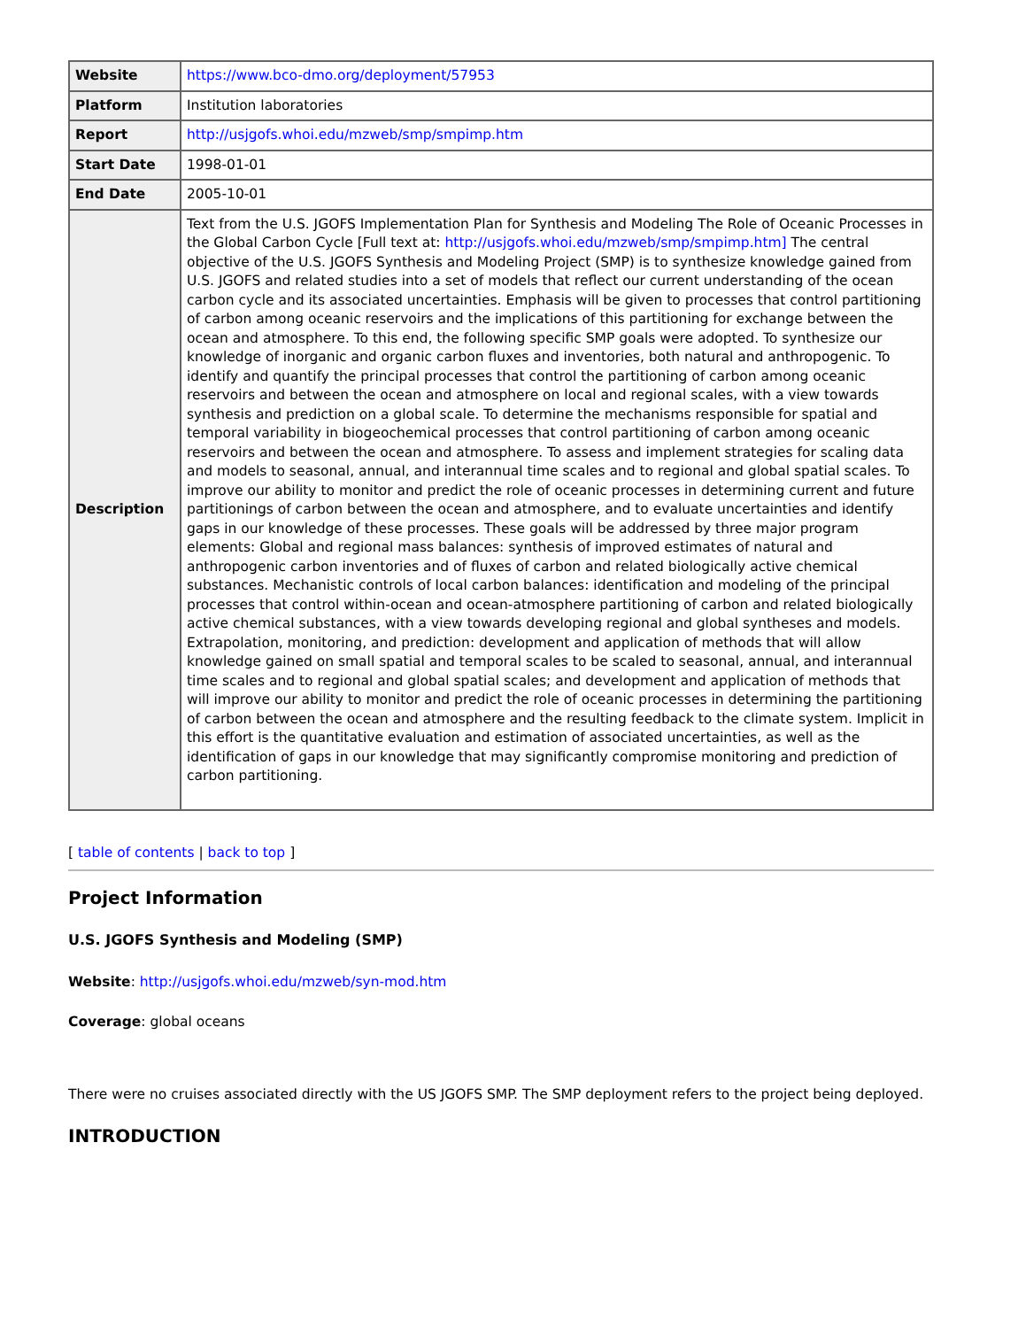| Website | https://www.bco-dmo.org/deployment/57953 |
| Platform | Institution laboratories |
| Report | http://usjgofs.whoi.edu/mzweb/smp/smpimp.htm |
| Start Date | 1998-01-01 |
| End Date | 2005-10-01 |
| Description | Text from the U.S. JGOFS Implementation Plan for Synthesis and Modeling The Role of Oceanic Processes in the Global Carbon Cycle [Full text at: http://usjgofs.whoi.edu/mzweb/smp/smpimp.htm] The central objective of the U.S. JGOFS Synthesis and Modeling Project (SMP) is to synthesize knowledge gained from U.S. JGOFS and related studies into a set of models that reflect our current understanding of the ocean carbon cycle and its associated uncertainties. Emphasis will be given to processes that control partitioning of carbon among oceanic reservoirs and the implications of this partitioning for exchange between the ocean and atmosphere. To this end, the following specific SMP goals were adopted. To synthesize our knowledge of inorganic and organic carbon fluxes and inventories, both natural and anthropogenic. To identify and quantify the principal processes that control the partitioning of carbon among oceanic reservoirs and between the ocean and atmosphere on local and regional scales, with a view towards synthesis and prediction on a global scale. To determine the mechanisms responsible for spatial and temporal variability in biogeochemical processes that control partitioning of carbon among oceanic reservoirs and between the ocean and atmosphere. To assess and implement strategies for scaling data and models to seasonal, annual, and interannual time scales and to regional and global spatial scales. To improve our ability to monitor and predict the role of oceanic processes in determining current and future partitionings of carbon between the ocean and atmosphere, and to evaluate uncertainties and identify gaps in our knowledge of these processes. These goals will be addressed by three major program elements: Global and regional mass balances: synthesis of improved estimates of natural and anthropogenic carbon inventories and of fluxes of carbon and related biologically active chemical substances. Mechanistic controls of local carbon balances: identification and modeling of the principal processes that control within-ocean and ocean-atmosphere partitioning of carbon and related biologically active chemical substances, with a view towards developing regional and global syntheses and models. Extrapolation, monitoring, and prediction: development and application of methods that will allow knowledge gained on small spatial and temporal scales to be scaled to seasonal, annual, and interannual time scales and to regional and global spatial scales; and development and application of methods that will improve our ability to monitor and predict the role of oceanic processes in determining the partitioning of carbon between the ocean and atmosphere and the resulting feedback to the climate system. Implicit in this effort is the quantitative evaluation and estimation of associated uncertainties, as well as the identification of gaps in our knowledge that may significantly compromise monitoring and prediction of carbon partitioning. |
[ table of contents | back to top ]
Project Information
U.S. JGOFS Synthesis and Modeling (SMP)
Website: http://usjgofs.whoi.edu/mzweb/syn-mod.htm
Coverage: global oceans
There were no cruises associated directly with the US JGOFS SMP. The SMP deployment refers to the project being deployed.
INTRODUCTION